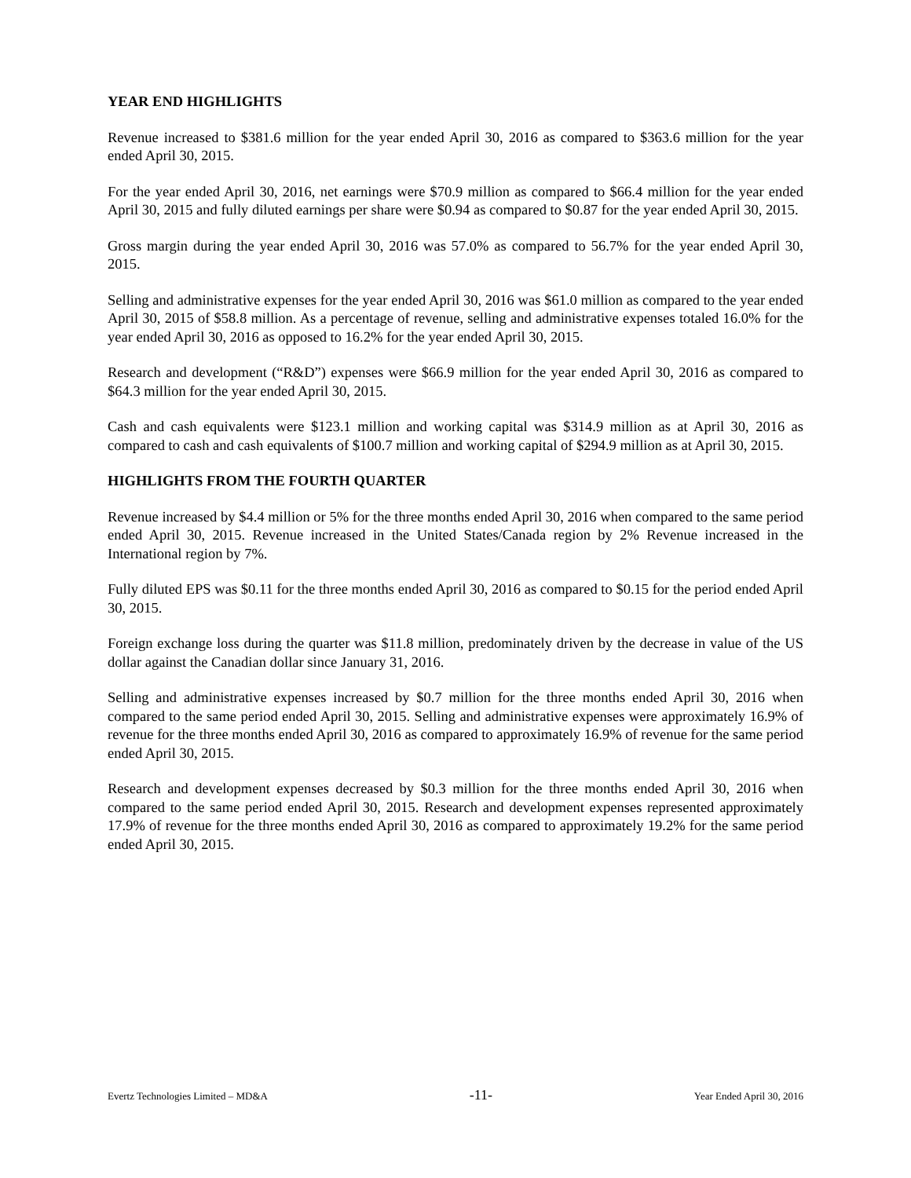YEAR END HIGHLIGHTS
Revenue increased to $381.6 million for the year ended April 30, 2016 as compared to $363.6 million for the year ended April 30, 2015.
For the year ended April 30, 2016, net earnings were $70.9 million as compared to $66.4 million for the year ended April 30, 2015 and fully diluted earnings per share were $0.94 as compared to $0.87 for the year ended April 30, 2015.
Gross margin during the year ended April 30, 2016 was 57.0% as compared to 56.7% for the year ended April 30, 2015.
Selling and administrative expenses for the year ended April 30, 2016 was $61.0 million as compared to the year ended April 30, 2015 of $58.8 million. As a percentage of revenue, selling and administrative expenses totaled 16.0% for the year ended April 30, 2016 as opposed to 16.2% for the year ended April 30, 2015.
Research and development (“R&D”) expenses were $66.9 million for the year ended April 30, 2016 as compared to $64.3 million for the year ended April 30, 2015.
Cash and cash equivalents were $123.1 million and working capital was $314.9 million as at April 30, 2016 as compared to cash and cash equivalents of $100.7 million and working capital of $294.9 million as at April 30, 2015.
HIGHLIGHTS FROM THE FOURTH QUARTER
Revenue increased by $4.4 million or 5% for the three months ended April 30, 2016 when compared to the same period ended April 30, 2015. Revenue increased in the United States/Canada region by 2% Revenue increased in the International region by 7%.
Fully diluted EPS was $0.11 for the three months ended April 30, 2016 as compared to $0.15 for the period ended April 30, 2015.
Foreign exchange loss during the quarter was $11.8 million, predominately driven by the decrease in value of the US dollar against the Canadian dollar since January 31, 2016.
Selling and administrative expenses increased by $0.7 million for the three months ended April 30, 2016 when compared to the same period ended April 30, 2015. Selling and administrative expenses were approximately 16.9% of revenue for the three months ended April 30, 2016 as compared to approximately 16.9% of revenue for the same period ended April 30, 2015.
Research and development expenses decreased by $0.3 million for the three months ended April 30, 2016 when compared to the same period ended April 30, 2015. Research and development expenses represented approximately 17.9% of revenue for the three months ended April 30, 2016 as compared to approximately 19.2% for the same period ended April 30, 2015.
Evertz Technologies Limited – MD&A -11- Year Ended April 30, 2016